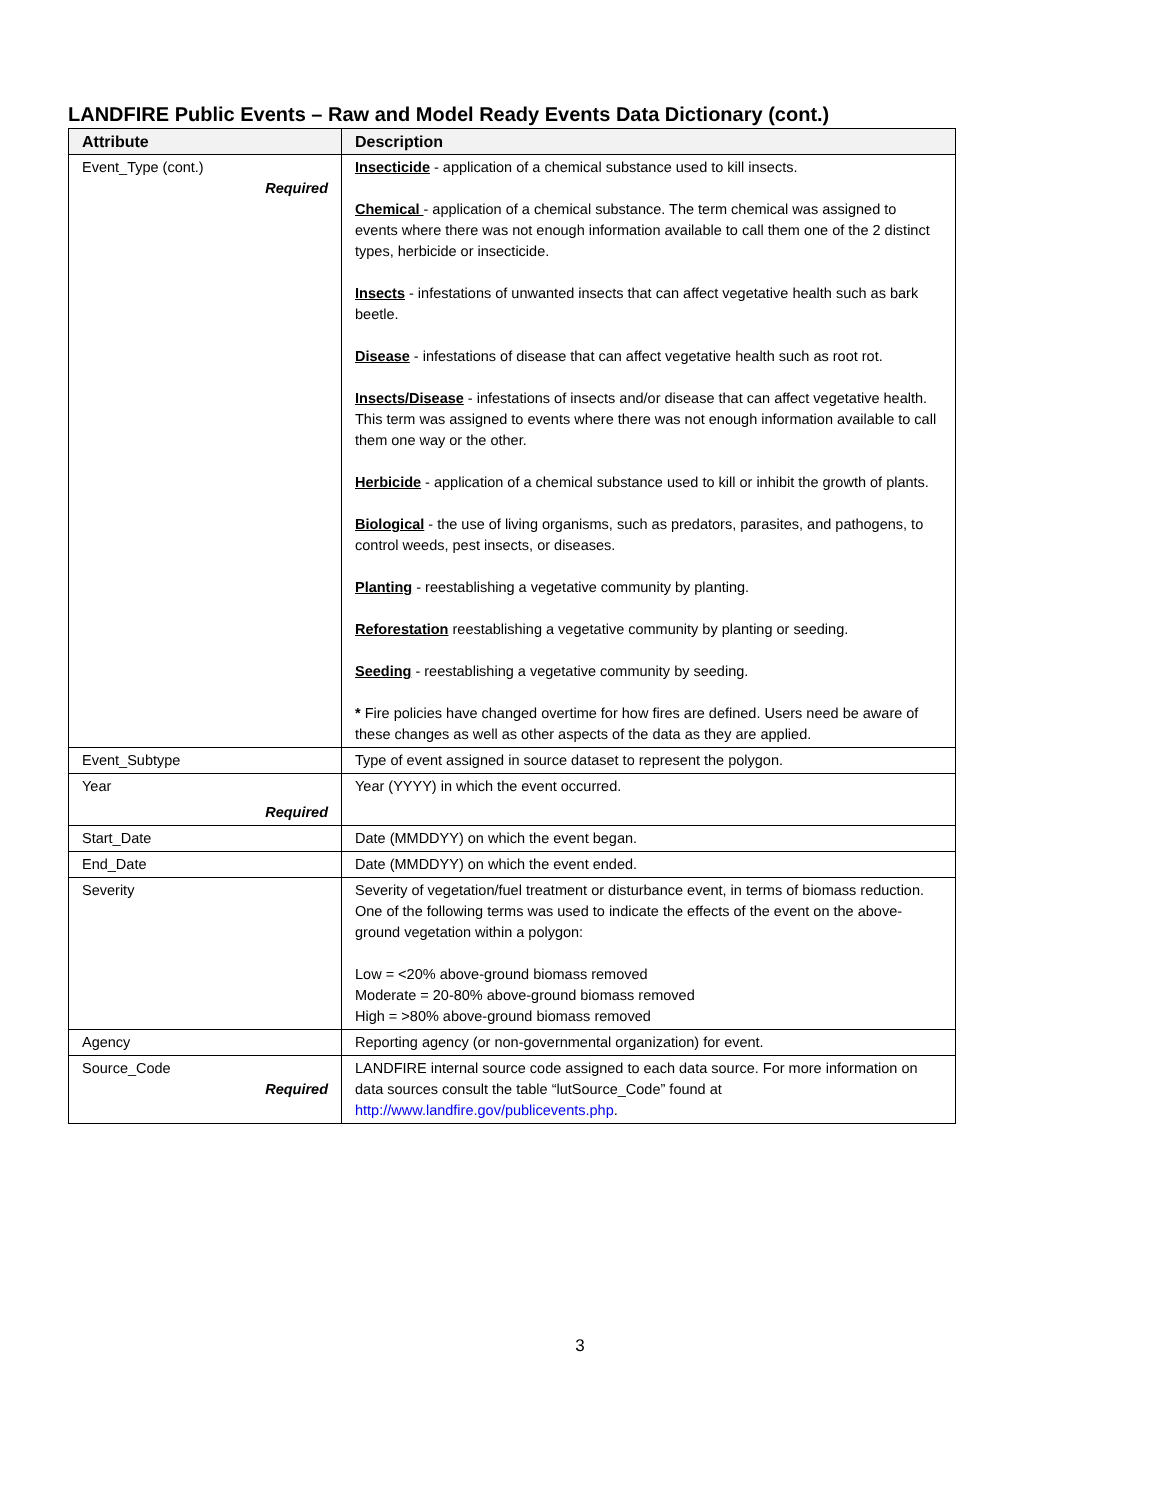LANDFIRE Public Events – Raw and Model Ready Events Data Dictionary (cont.)
| Attribute | Description |
| --- | --- |
| Event_Type (cont.) Required | Insecticide - application of a chemical substance used to kill insects. Chemical - application of a chemical substance. The term chemical was assigned to events where there was not enough information available to call them one of the 2 distinct types, herbicide or insecticide. Insects - infestations of unwanted insects that can affect vegetative health such as bark beetle. Disease - infestations of disease that can affect vegetative health such as root rot. Insects/Disease - infestations of insects and/or disease that can affect vegetative health. This term was assigned to events where there was not enough information available to call them one way or the other. Herbicide - application of a chemical substance used to kill or inhibit the growth of plants. Biological - the use of living organisms, such as predators, parasites, and pathogens, to control weeds, pest insects, or diseases. Planting - reestablishing a vegetative community by planting. Reforestation reestablishing a vegetative community by planting or seeding. Seeding - reestablishing a vegetative community by seeding. * Fire policies have changed overtime for how fires are defined. Users need be aware of these changes as well as other aspects of the data as they are applied. |
| Event_Subtype | Type of event assigned in source dataset to represent the polygon. |
| Year Required | Year (YYYY) in which the event occurred. |
| Start_Date | Date (MMDDYY) on which the event began. |
| End_Date | Date (MMDDYY) on which the event ended. |
| Severity | Severity of vegetation/fuel treatment or disturbance event, in terms of biomass reduction. One of the following terms was used to indicate the effects of the event on the above-ground vegetation within a polygon: Low = <20% above-ground biomass removed Moderate = 20-80% above-ground biomass removed High = >80% above-ground biomass removed |
| Agency | Reporting agency (or non-governmental organization) for event. |
| Source_Code Required | LANDFIRE internal source code assigned to each data source. For more information on data sources consult the table “lutSource_Code” found at http://www.landfire.gov/publicevents.php . |
3